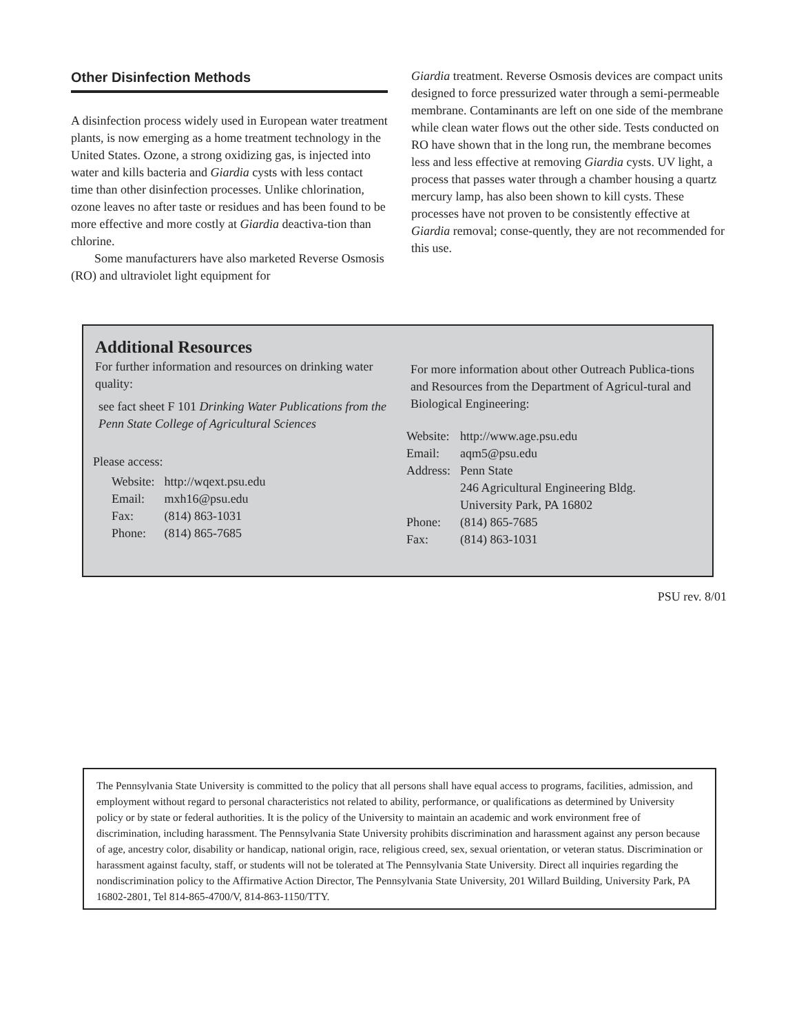Other Disinfection Methods
A disinfection process widely used in European water treatment plants, is now emerging as a home treatment technology in the United States. Ozone, a strong oxidizing gas, is injected into water and kills bacteria and Giardia cysts with less contact time than other disinfection processes. Unlike chlorination, ozone leaves no after taste or residues and has been found to be more effective and more costly at Giardia deactiva-tion than chlorine.
Some manufacturers have also marketed Reverse Osmosis (RO) and ultraviolet light equipment for
Giardia treatment. Reverse Osmosis devices are compact units designed to force pressurized water through a semi-permeable membrane. Contaminants are left on one side of the membrane while clean water flows out the other side. Tests conducted on RO have shown that in the long run, the membrane becomes less and less effective at removing Giardia cysts. UV light, a process that passes water through a chamber housing a quartz mercury lamp, has also been shown to kill cysts. These processes have not proven to be consistently effective at Giardia removal; conse-quently, they are not recommended for this use.
Additional Resources
For further information and resources on drinking water quality:
see fact sheet F 101 Drinking Water Publications from the Penn State College of Agricultural Sciences
Please access:
| Website: | http://wqext.psu.edu |
| Email: | mxh16@psu.edu |
| Fax: | (814) 863-1031 |
| Phone: | (814) 865-7685 |
For more information about other Outreach Publica-tions and Resources from the Department of Agricul-tural and Biological Engineering:
| Website: | http://www.age.psu.edu |
| Email: | aqm5@psu.edu |
| Address: | Penn State 246 Agricultural Engineering Bldg. University Park, PA 16802 |
| Phone: | (814) 865-7685 |
| Fax: | (814) 863-1031 |
PSU rev. 8/01
The Pennsylvania State University is committed to the policy that all persons shall have equal access to programs, facilities, admission, and employment without regard to personal characteristics not related to ability, performance, or qualifications as determined by University policy or by state or federal authorities. It is the policy of the University to maintain an academic and work environment free of discrimination, including harassment. The Pennsylvania State University prohibits discrimination and harassment against any person because of age, ancestry color, disability or handicap, national origin, race, religious creed, sex, sexual orientation, or veteran status. Discrimination or harassment against faculty, staff, or students will not be tolerated at The Pennsylvania State University. Direct all inquiries regarding the nondiscrimination policy to the Affirmative Action Director, The Pennsylvania State University, 201 Willard Building, University Park, PA 16802-2801, Tel 814-865-4700/V, 814-863-1150/TTY.